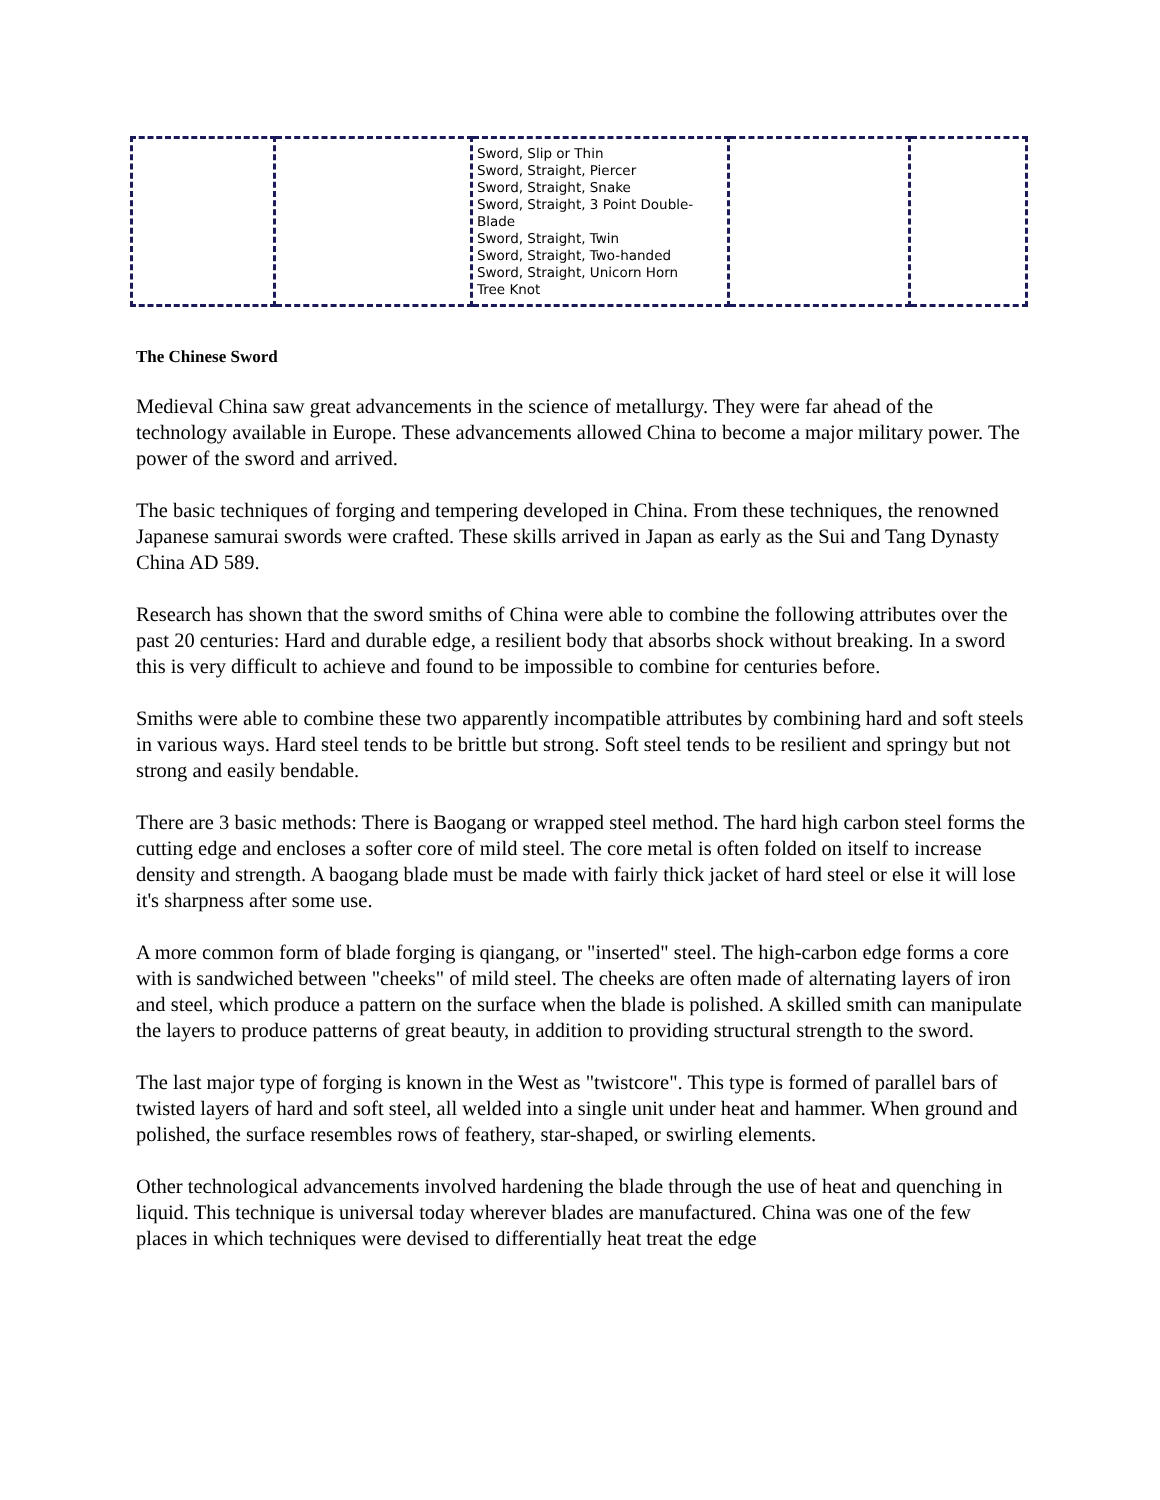| | | Sword, Slip or Thin Sword, Straight, Piercer Sword, Straight, Snake Sword, Straight, 3 Point Double-Blade Sword, Straight, Twin Sword, Straight, Two-handed Sword, Straight, Unicorn Horn Tree Knot | | |
The Chinese Sword
Medieval China saw great advancements in the science of metallurgy. They were far ahead of the technology available in Europe. These advancements allowed China to become a major military power. The power of the sword and arrived.
The basic techniques of forging and tempering developed in China. From these techniques, the renowned Japanese samurai swords were crafted. These skills arrived in Japan as early as the Sui and Tang Dynasty China AD 589.
Research has shown that the sword smiths of China were able to combine the following attributes over the past 20 centuries: Hard and durable edge, a resilient body that absorbs shock without breaking. In a sword this is very difficult to achieve and found to be impossible to combine for centuries before.
Smiths were able to combine these two apparently incompatible attributes by combining hard and soft steels in various ways. Hard steel tends to be brittle but strong. Soft steel tends to be resilient and springy but not strong and easily bendable.
There are 3 basic methods: There is Baogang or wrapped steel method. The hard high carbon steel forms the cutting edge and encloses a softer core of mild steel. The core metal is often folded on itself to increase density and strength. A baogang blade must be made with fairly thick jacket of hard steel or else it will lose it's sharpness after some use.
A more common form of blade forging is qiangang, or "inserted" steel. The high-carbon edge forms a core with is sandwiched between "cheeks" of mild steel. The cheeks are often made of alternating layers of iron and steel, which produce a pattern on the surface when the blade is polished. A skilled smith can manipulate the layers to produce patterns of great beauty, in addition to providing structural strength to the sword.
The last major type of forging is known in the West as "twistcore". This type is formed of parallel bars of twisted layers of hard and soft steel, all welded into a single unit under heat and hammer. When ground and polished, the surface resembles rows of feathery, star-shaped, or swirling elements.
Other technological advancements involved hardening the blade through the use of heat and quenching in liquid. This technique is universal today wherever blades are manufactured. China was one of the few places in which techniques were devised to differentially heat treat the edge